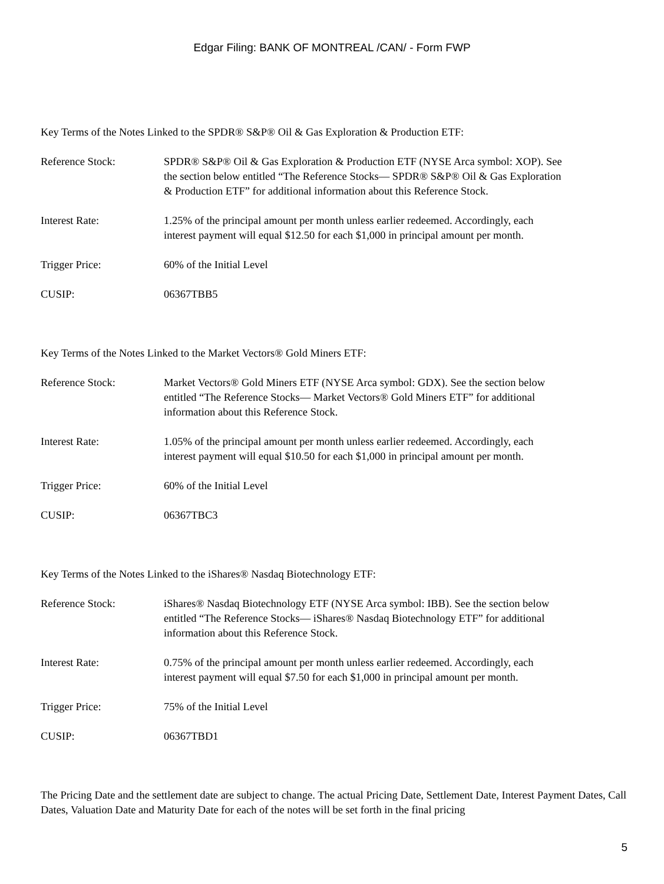Edgar Filing: BANK OF MONTREAL /CAN/ - Form FWP
Key Terms of the Notes Linked to the SPDR® S&P® Oil & Gas Exploration & Production ETF:
| Reference Stock: | SPDR® S&P® Oil & Gas Exploration & Production ETF (NYSE Arca symbol: XOP). See the section below entitled “The Reference Stocks— SPDR® S&P® Oil & Gas Exploration & Production ETF” for additional information about this Reference Stock. |
| Interest Rate: | 1.25% of the principal amount per month unless earlier redeemed. Accordingly, each interest payment will equal $12.50 for each $1,000 in principal amount per month. |
| Trigger Price: | 60% of the Initial Level |
| CUSIP: | 06367TBB5 |
Key Terms of the Notes Linked to the Market Vectors® Gold Miners ETF:
| Reference Stock: | Market Vectors® Gold Miners ETF (NYSE Arca symbol: GDX). See the section below entitled “The Reference Stocks— Market Vectors® Gold Miners ETF” for additional information about this Reference Stock. |
| Interest Rate: | 1.05% of the principal amount per month unless earlier redeemed. Accordingly, each interest payment will equal $10.50 for each $1,000 in principal amount per month. |
| Trigger Price: | 60% of the Initial Level |
| CUSIP: | 06367TBC3 |
Key Terms of the Notes Linked to the iShares® Nasdaq Biotechnology ETF:
| Reference Stock: | iShares® Nasdaq Biotechnology ETF (NYSE Arca symbol: IBB). See the section below entitled “The Reference Stocks— iShares® Nasdaq Biotechnology ETF” for additional information about this Reference Stock. |
| Interest Rate: | 0.75% of the principal amount per month unless earlier redeemed. Accordingly, each interest payment will equal $7.50 for each $1,000 in principal amount per month. |
| Trigger Price: | 75% of the Initial Level |
| CUSIP: | 06367TBD1 |
The Pricing Date and the settlement date are subject to change. The actual Pricing Date, Settlement Date, Interest Payment Dates, Call Dates, Valuation Date and Maturity Date for each of the notes will be set forth in the final pricing
5